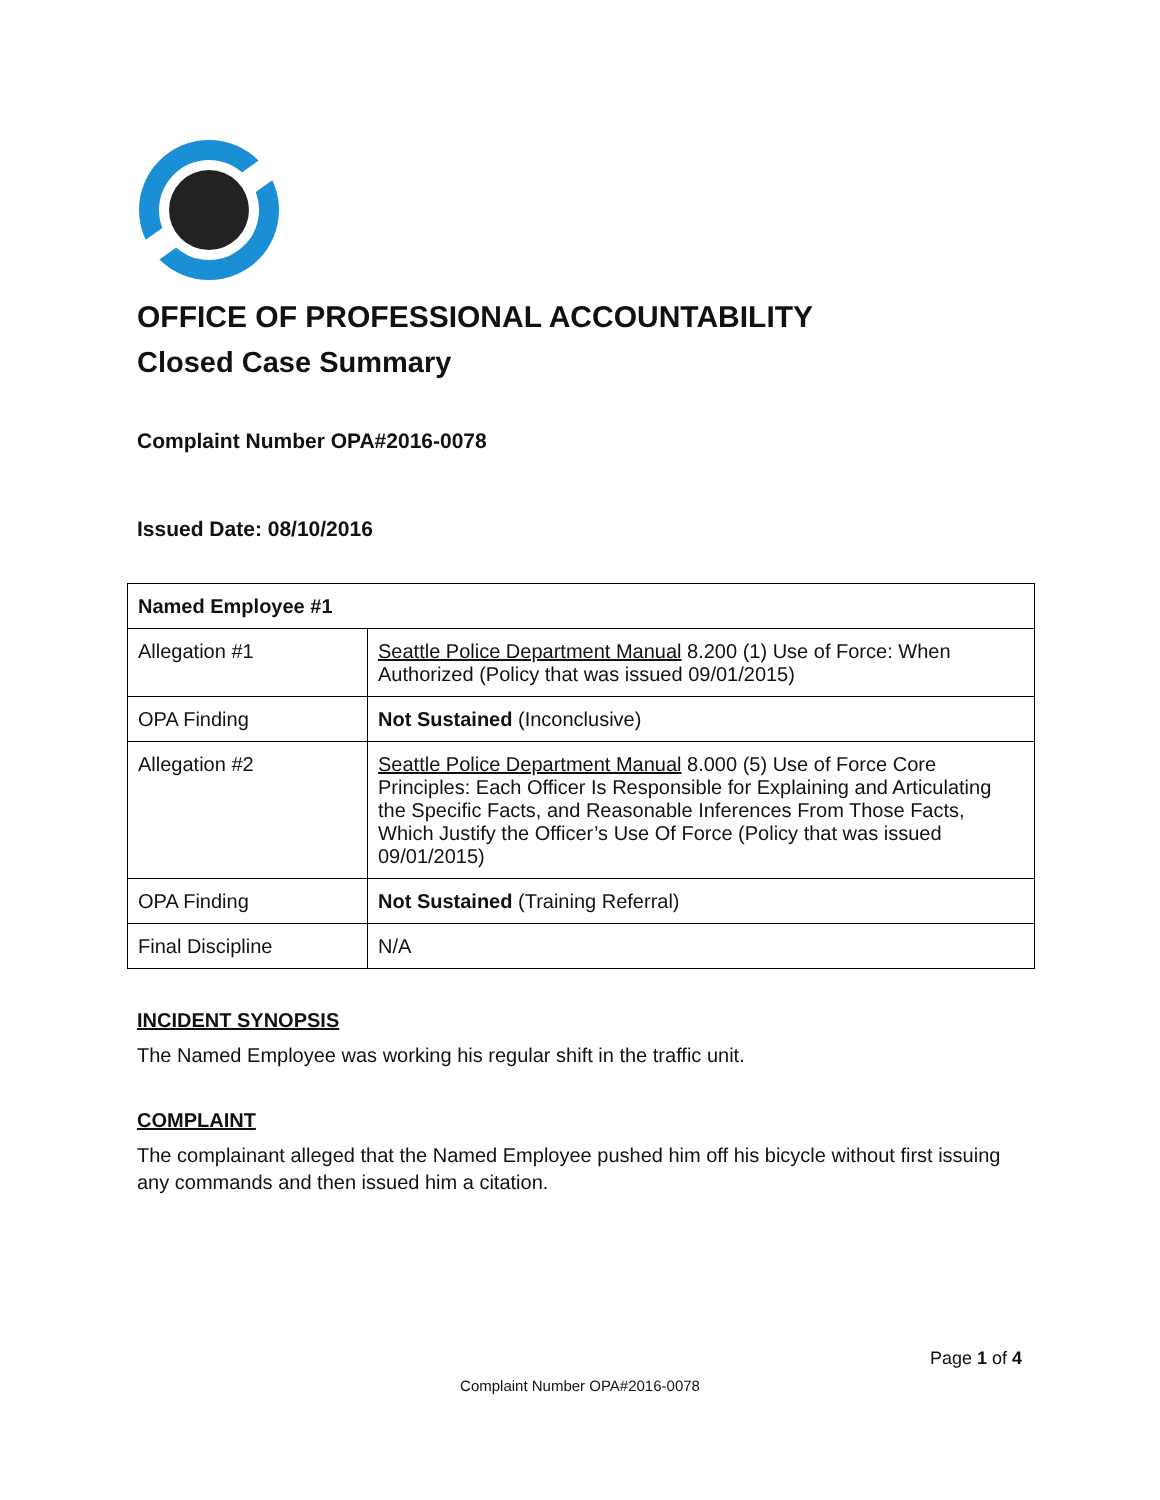OFFICE OF PROFESSIONAL ACCOUNTABILITY
Closed Case Summary
Complaint Number OPA#2016-0078
Issued Date: 08/10/2016
| Named Employee #1 | |
| --- | --- |
| Allegation #1 | Seattle Police Department Manual 8.200 (1) Use of Force: When Authorized (Policy that was issued 09/01/2015) |
| OPA Finding | Not Sustained (Inconclusive) |
| Allegation #2 | Seattle Police Department Manual 8.000 (5) Use of Force Core Principles: Each Officer Is Responsible for Explaining and Articulating the Specific Facts, and Reasonable Inferences From Those Facts, Which Justify the Officer’s Use Of Force (Policy that was issued 09/01/2015) |
| OPA Finding | Not Sustained (Training Referral) |
| Final Discipline | N/A |
INCIDENT SYNOPSIS
The Named Employee was working his regular shift in the traffic unit.
COMPLAINT
The complainant alleged that the Named Employee pushed him off his bicycle without first issuing any commands and then issued him a citation.
Page 1 of 4
Complaint Number OPA#2016-0078